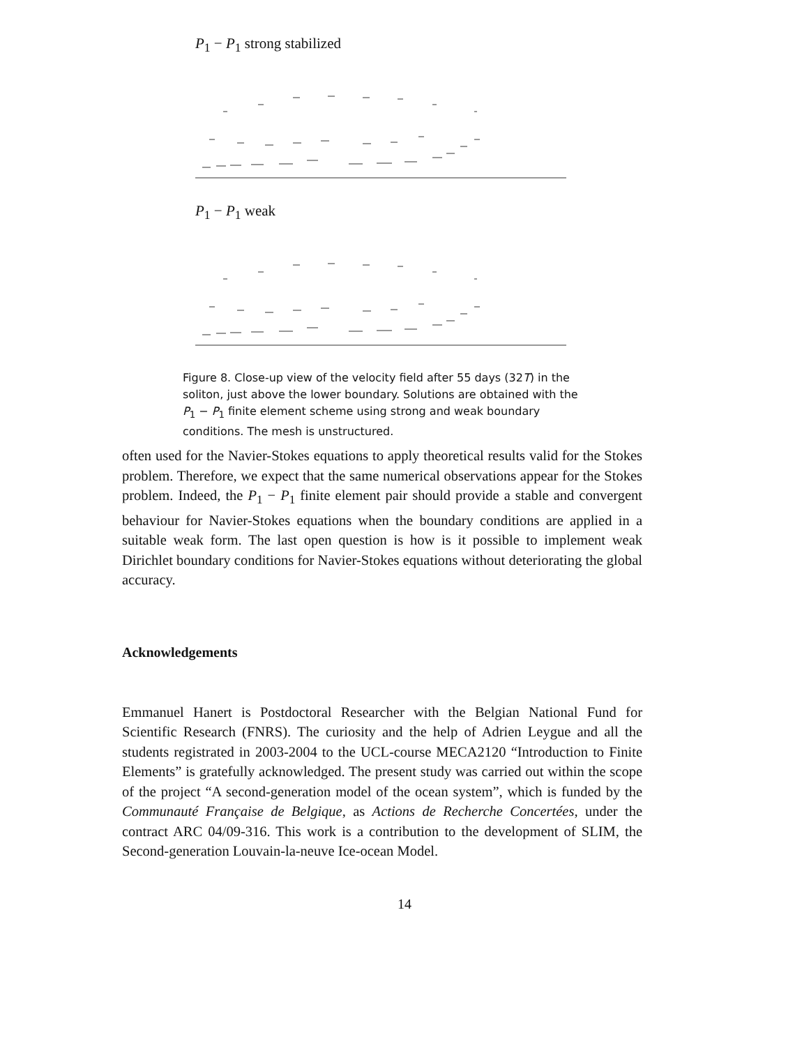P<sub>1</sub> − P<sub>1</sub> strong stabilized
P<sub>1</sub> − P<sub>1</sub> weak
Figure 8. Close-up view of the velocity field after 55 days (32T) in the soliton, just above the lower boundary. Solutions are obtained with the P<sub>1</sub> − P<sub>1</sub> finite element scheme using strong and weak boundary conditions. The mesh is unstructured.
often used for the Navier-Stokes equations to apply theoretical results valid for the Stokes problem. Therefore, we expect that the same numerical observations appear for the Stokes problem. Indeed, the P<sub>1</sub> − P<sub>1</sub> finite element pair should provide a stable and convergent behaviour for Navier-Stokes equations when the boundary conditions are applied in a suitable weak form. The last open question is how is it possible to implement weak Dirichlet boundary conditions for Navier-Stokes equations without deteriorating the global accuracy.
Acknowledgements
Emmanuel Hanert is Postdoctoral Researcher with the Belgian National Fund for Scientific Research (FNRS). The curiosity and the help of Adrien Leygue and all the students registrated in 2003-2004 to the UCL-course MECA2120 “Introduction to Finite Elements” is gratefully acknowledged. The present study was carried out within the scope of the project “A second-generation model of the ocean system”, which is funded by the Communauté Française de Belgique, as Actions de Recherche Concertées, under the contract ARC 04/09-316. This work is a contribution to the development of SLIM, the Second-generation Louvain-la-neuve Ice-ocean Model.
14